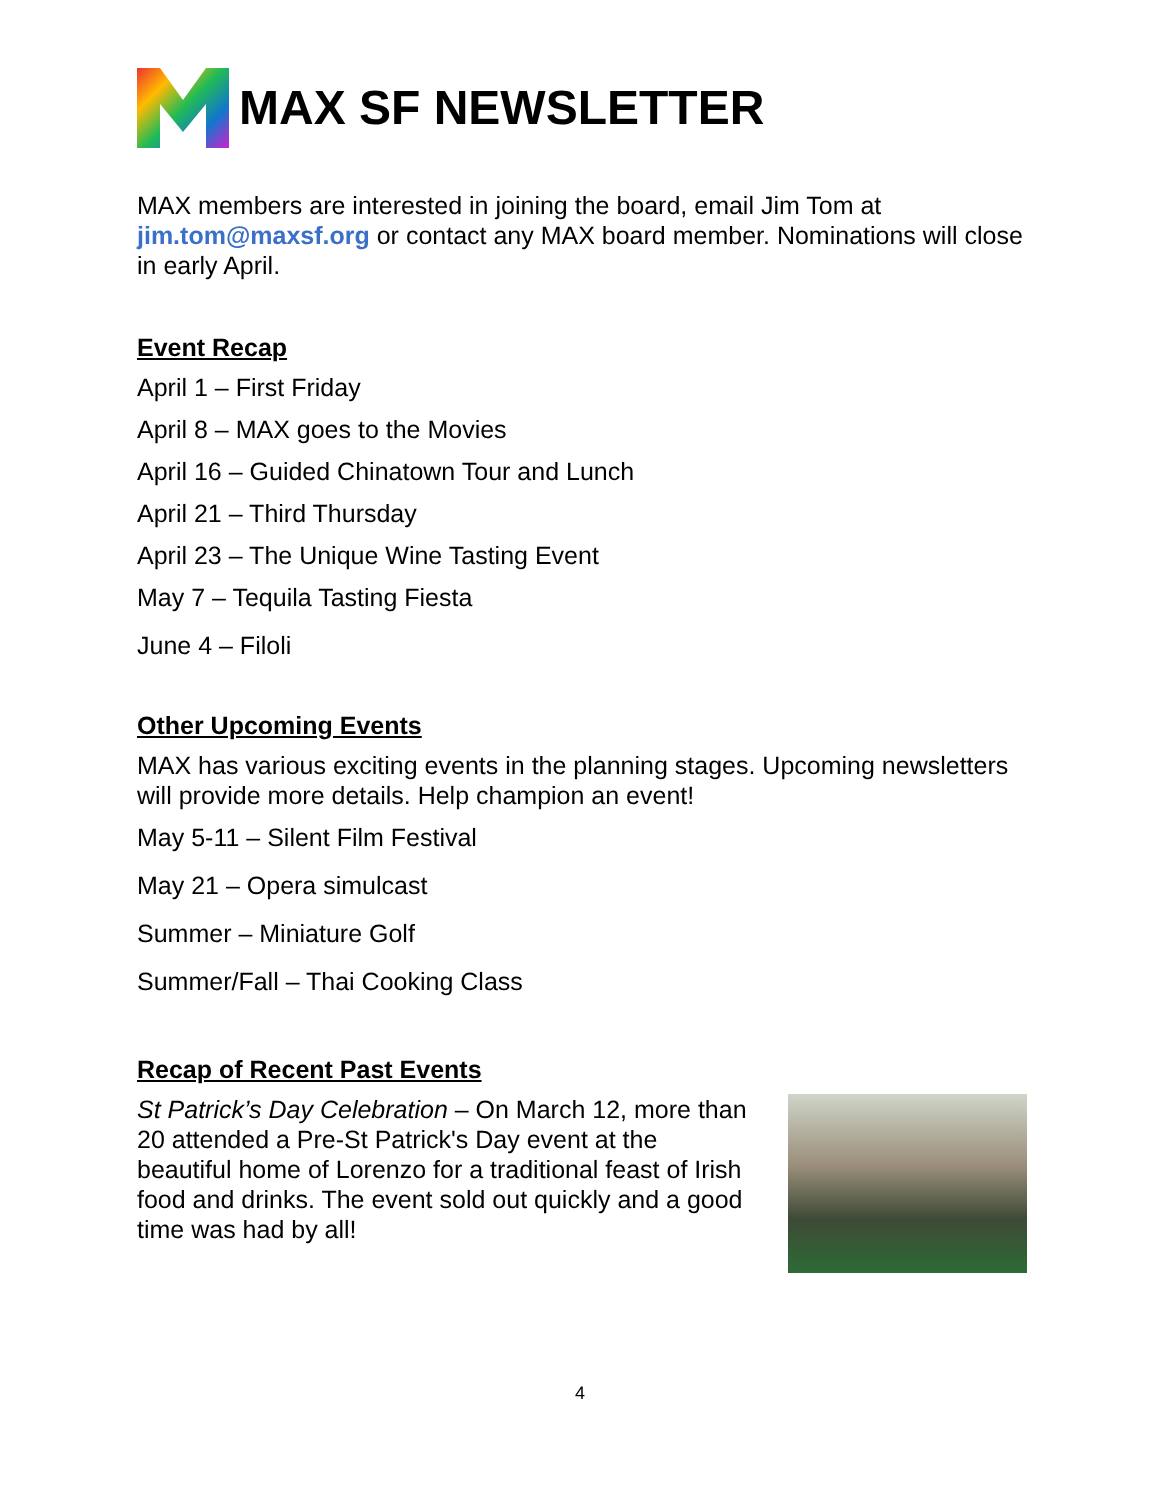MAX SF NEWSLETTER
MAX members are interested in joining the board, email Jim Tom at jim.tom@maxsf.org or contact any MAX board member. Nominations will close in early April.
Event Recap
April 1 – First Friday
April 8 – MAX goes to the Movies
April 16 – Guided Chinatown Tour and Lunch
April 21 – Third Thursday
April 23 – The Unique Wine Tasting Event
May 7 – Tequila Tasting Fiesta
June 4 – Filoli
Other Upcoming Events
MAX has various exciting events in the planning stages. Upcoming newsletters will provide more details. Help champion an event!
May 5-11 – Silent Film Festival
May 21 – Opera simulcast
Summer – Miniature Golf
Summer/Fall – Thai Cooking Class
Recap of Recent Past Events
St Patrick’s Day Celebration – On March 12, more than 20 attended a Pre-St Patrick's Day event at the beautiful home of Lorenzo for a traditional feast of Irish food and drinks. The event sold out quickly and a good time was had by all!
4